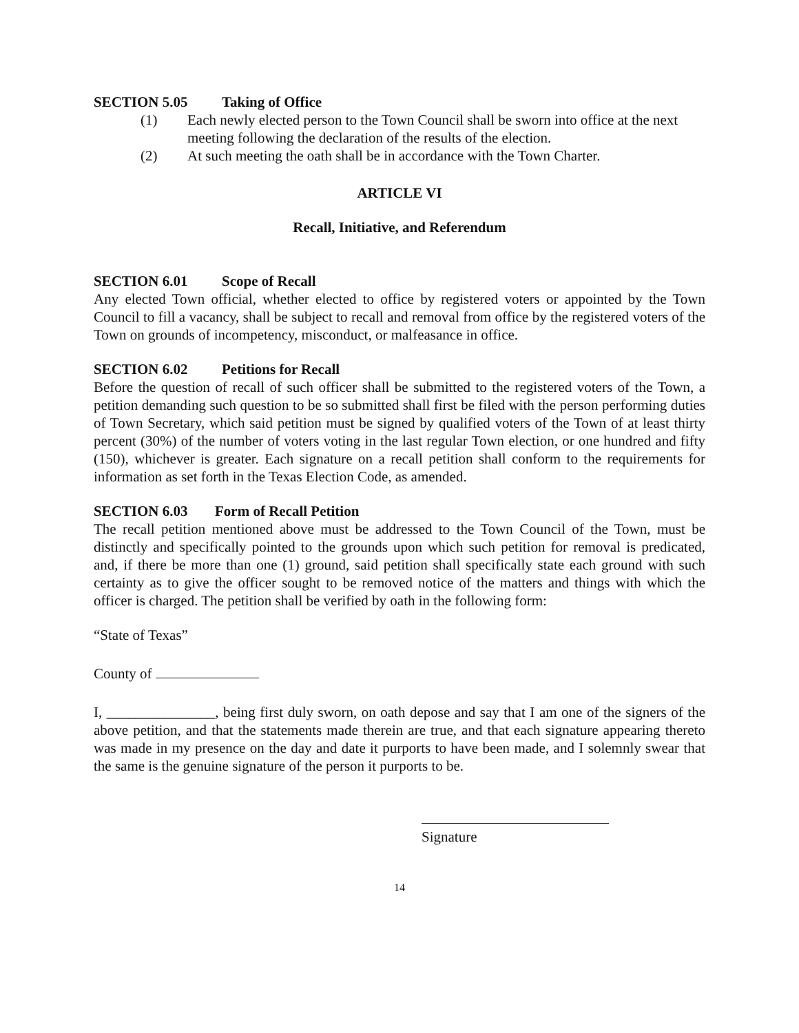SECTION 5.05 Taking of Office
(1) Each newly elected person to the Town Council shall be sworn into office at the next meeting following the declaration of the results of the election.
(2) At such meeting the oath shall be in accordance with the Town Charter.
ARTICLE VI
Recall, Initiative, and Referendum
SECTION 6.01 Scope of Recall
Any elected Town official, whether elected to office by registered voters or appointed by the Town Council to fill a vacancy, shall be subject to recall and removal from office by the registered voters of the Town on grounds of incompetency, misconduct, or malfeasance in office.
SECTION 6.02 Petitions for Recall
Before the question of recall of such officer shall be submitted to the registered voters of the Town, a petition demanding such question to be so submitted shall first be filed with the person performing duties of Town Secretary, which said petition must be signed by qualified voters of the Town of at least thirty percent (30%) of the number of voters voting in the last regular Town election, or one hundred and fifty (150), whichever is greater. Each signature on a recall petition shall conform to the requirements for information as set forth in the Texas Election Code, as amended.
SECTION 6.03 Form of Recall Petition
The recall petition mentioned above must be addressed to the Town Council of the Town, must be distinctly and specifically pointed to the grounds upon which such petition for removal is predicated, and, if there be more than one (1) ground, said petition shall specifically state each ground with such certainty as to give the officer sought to be removed notice of the matters and things with which the officer is charged. The petition shall be verified by oath in the following form:
“State of Texas”
County of
I, _______________, being first duly sworn, on oath depose and say that I am one of the signers of the above petition, and that the statements made therein are true, and that each signature appearing thereto was made in my presence on the day and date it purports to have been made, and I solemnly swear that the same is the genuine signature of the person it purports to be.
Signature
14